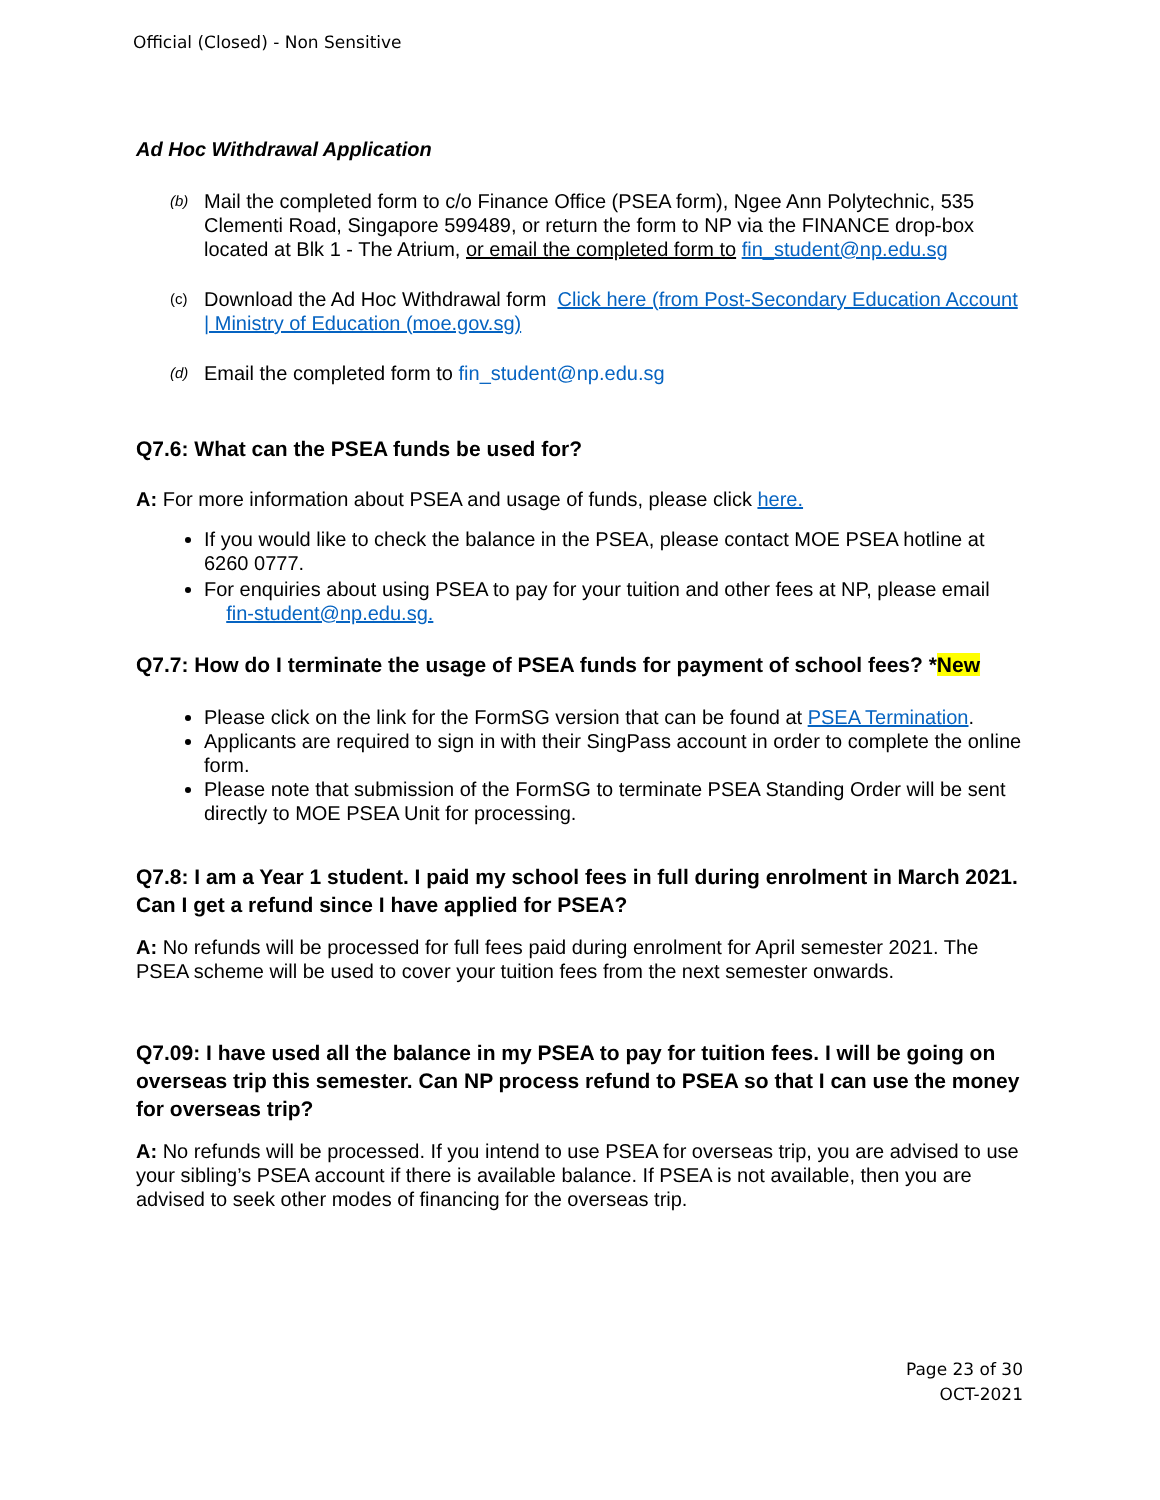Official (Closed) - Non Sensitive
Ad Hoc Withdrawal Application
(b) Mail the completed form to c/o Finance Office (PSEA form), Ngee Ann Polytechnic, 535 Clementi Road, Singapore 599489, or return the form to NP via the FINANCE drop-box located at Blk 1 - The Atrium, or email the completed form to fin_student@np.edu.sg
(c) Download the Ad Hoc Withdrawal form Click here (from Post-Secondary Education Account | Ministry of Education (moe.gov.sg)
(d) Email the completed form to fin_student@np.edu.sg
Q7.6: What can the PSEA funds be used for?
A: For more information about PSEA and usage of funds, please click here.
If you would like to check the balance in the PSEA, please contact MOE PSEA hotline at 6260 0777.
For enquiries about using PSEA to pay for your tuition and other fees at NP, please email fin-student@np.edu.sg.
Q7.7: How do I terminate the usage of PSEA funds for payment of school fees? *New
Please click on the link for the FormSG version that can be found at PSEA Termination.
Applicants are required to sign in with their SingPass account in order to complete the online form.
Please note that submission of the FormSG to terminate PSEA Standing Order will be sent directly to MOE PSEA Unit for processing.
Q7.8: I am a Year 1 student. I paid my school fees in full during enrolment in March 2021. Can I get a refund since I have applied for PSEA?
A: No refunds will be processed for full fees paid during enrolment for April semester 2021. The PSEA scheme will be used to cover your tuition fees from the next semester onwards.
Q7.09: I have used all the balance in my PSEA to pay for tuition fees. I will be going on overseas trip this semester. Can NP process refund to PSEA so that I can use the money for overseas trip?
A: No refunds will be processed. If you intend to use PSEA for overseas trip, you are advised to use your sibling’s PSEA account if there is available balance. If PSEA is not available, then you are advised to seek other modes of financing for the overseas trip.
Page 23 of 30
OCT-2021